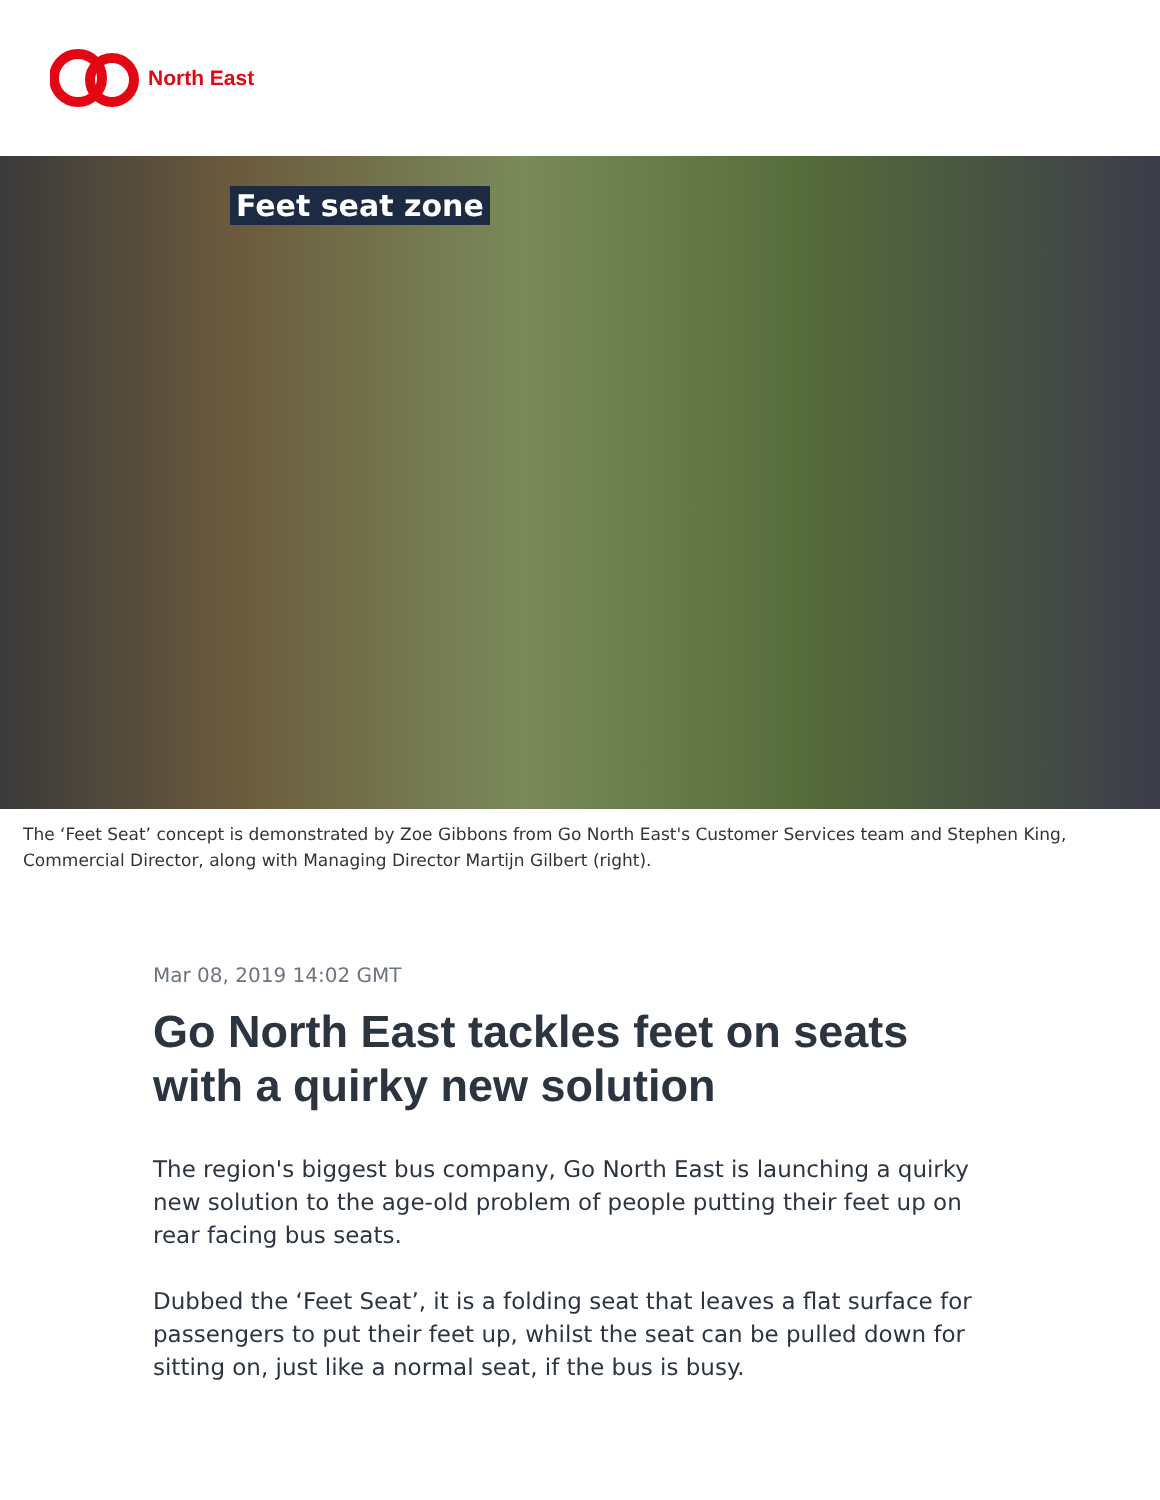North East
Feet seat zone
The ‘Feet Seat’ concept is demonstrated by Zoe Gibbons from Go North East's Customer Services team and Stephen King, Commercial Director, along with Managing Director Martijn Gilbert (right).
Mar 08, 2019 14:02 GMT
Go North East tackles feet on seats with a quirky new solution
The region's biggest bus company, Go North East is launching a quirky new solution to the age-old problem of people putting their feet up on rear facing bus seats.
Dubbed the ‘Feet Seat’, it is a folding seat that leaves a flat surface for passengers to put their feet up, whilst the seat can be pulled down for sitting on, just like a normal seat, if the bus is busy.